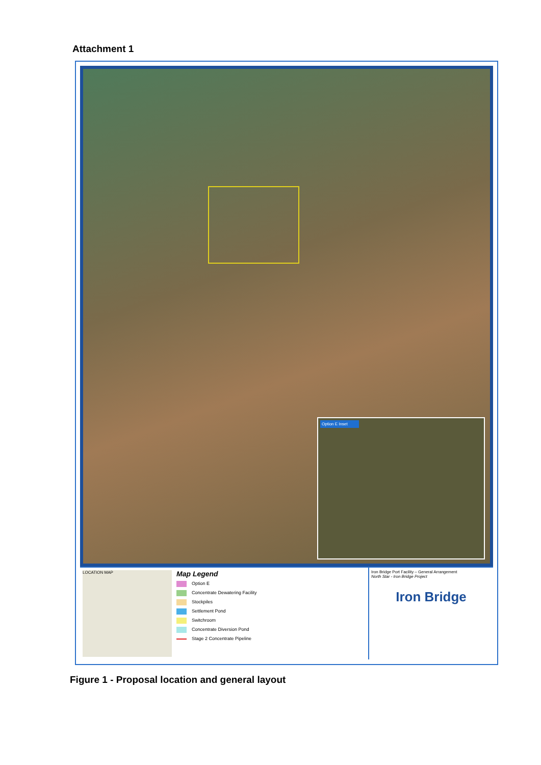Attachment 1
Option E Inset
LOCATION MAP
Map Legend
Option E
Concentrate Dewatering Facility
Stockpiles
Settlement Pond
Switchroom
Concentrate Diversion Pond
Stage 2 Concentrate Pipeline
Iron Bridge Port Facility – General Arrangement
North Star - Iron Bridge Project
Iron Bridge
Figure 1 - Proposal location and general layout